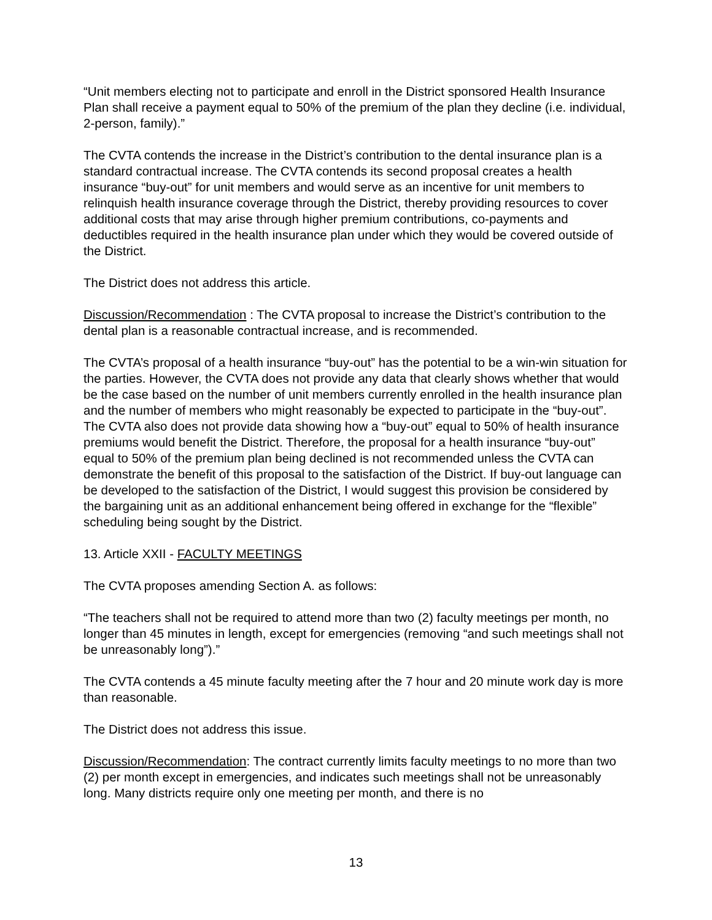“Unit members electing not to participate and enroll in the District sponsored Health Insurance Plan shall receive a payment equal to 50% of the premium of the plan they decline (i.e. individual, 2-person, family).”
The CVTA contends the increase in the District’s contribution to the dental insurance plan is a standard contractual increase. The CVTA contends its second proposal creates a health insurance “buy-out” for unit members and would serve as an incentive for unit members to relinquish health insurance coverage through the District, thereby providing resources to cover additional costs that may arise through higher premium contributions, co-payments and deductibles required in the health insurance plan under which they would be covered outside of the District.
The District does not address this article.
Discussion/Recommendation : The CVTA proposal to increase the District’s contribution to the dental plan is a reasonable contractual increase, and is recommended.
The CVTA’s proposal of a health insurance “buy-out” has the potential to be a win-win situation for the parties. However, the CVTA does not provide any data that clearly shows whether that would be the case based on the number of unit members currently enrolled in the health insurance plan and the number of members who might reasonably be expected to participate in the “buy-out”. The CVTA also does not provide data showing how a “buy-out” equal to 50% of health insurance premiums would benefit the District. Therefore, the proposal for a health insurance “buy-out” equal to 50% of the premium plan being declined is not recommended unless the CVTA can demonstrate the benefit of this proposal to the satisfaction of the District. If buy-out language can be developed to the satisfaction of the District, I would suggest this provision be considered by the bargaining unit as an additional enhancement being offered in exchange for the “flexible” scheduling being sought by the District.
13. Article XXII - FACULTY MEETINGS
The CVTA proposes amending Section A. as follows:
“The teachers shall not be required to attend more than two (2) faculty meetings per month, no longer than 45 minutes in length, except for emergencies (removing “and such meetings shall not be unreasonably long”).”
The CVTA contends a 45 minute faculty meeting after the 7 hour and 20 minute work day is more than reasonable.
The District does not address this issue.
Discussion/Recommendation: The contract currently limits faculty meetings to no more than two (2) per month except in emergencies, and indicates such meetings shall not be unreasonably long. Many districts require only one meeting per month, and there is no
13